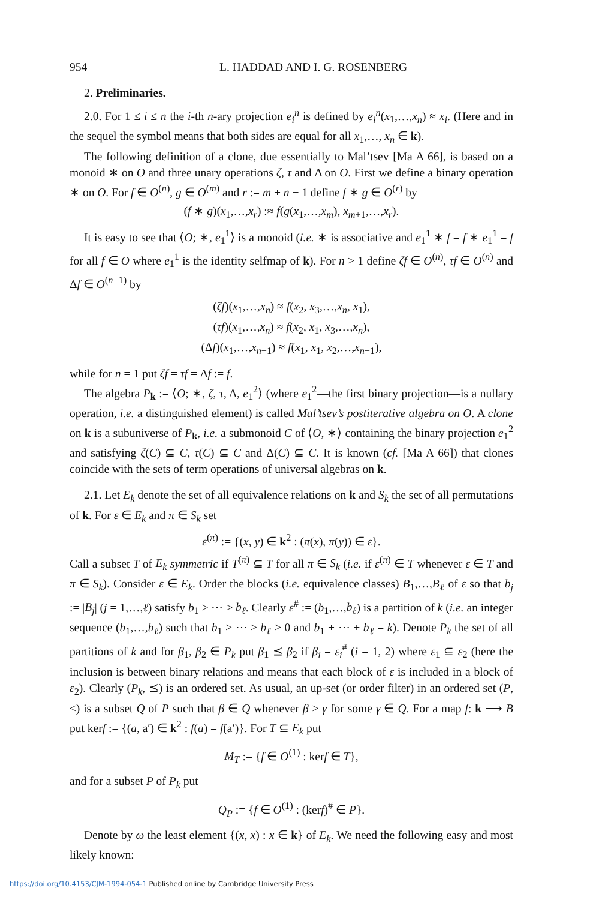954 L. HADDAD AND I. G. ROSENBERG
2. Preliminaries.
2.0. For 1 ≤ i ≤ n the i-th n-ary projection e<sub>i</sub><sup>n</sup> is defined by e<sub>i</sub><sup>n</sup>(x<sub>1</sub>,…,x<sub>n</sub>) ≈ x<sub>i</sub>. (Here and in the sequel the symbol means that both sides are equal for all x<sub>1</sub>,…, x<sub>n</sub> ∈ k).
The following definition of a clone, due essentially to Mal’tsev [Ma A 66], is based on a monoid ∗ on O and three unary operations ζ, τ and Δ on O. First we define a binary operation ∗ on O. For f ∈ O<sup>(n)</sup>, g ∈ O<sup>(m)</sup> and r := m + n − 1 define f ∗ g ∈ O<sup>(r)</sup> by
(f ∗ g)(x<sub>1</sub>,…,x<sub>r</sub>) :≈ f(g(x<sub>1</sub>,…,x<sub>m</sub>), x<sub>m+1</sub>,…,x<sub>r</sub>).
It is easy to see that ⟨O; ∗, e<sub>1</sub><sup>1</sup>⟩ is a monoid (i.e. ∗ is associative and e<sub>1</sub><sup>1</sup> ∗ f = f ∗ e<sub>1</sub><sup>1</sup> = f for all f ∈ O where e<sub>1</sub><sup>1</sup> is the identity selfmap of k). For n > 1 define ζf ∈ O<sup>(n)</sup>, τf ∈ O<sup>(n)</sup> and Δf ∈ O<sup>(n−1)</sup> by
(ζf)(x<sub>1</sub>,…,x<sub>n</sub>) ≈ f(x<sub>2</sub>, x<sub>3</sub>,…,x<sub>n</sub>, x<sub>1</sub>),
(τf)(x<sub>1</sub>,…,x<sub>n</sub>) ≈ f(x<sub>2</sub>, x<sub>1</sub>, x<sub>3</sub>,…,x<sub>n</sub>),
(Δf)(x<sub>1</sub>,…,x<sub>n−1</sub>) ≈ f(x<sub>1</sub>, x<sub>1</sub>, x<sub>2</sub>,…,x<sub>n−1</sub>),
while for n = 1 put ζf = τf = Δf := f.
The algebra P<sub>k</sub> := ⟨O; ∗, ζ, τ, Δ, e<sub>1</sub><sup>2</sup>⟩ (where e<sub>1</sub><sup>2</sup>—the first binary projection—is a nullary operation, i.e. a distinguished element) is called Mal’tsev’s postiterative algebra on O. A clone on k is a subuniverse of P<sub>k</sub>, i.e. a submonoid C of ⟨O, ∗⟩ containing the binary projection e<sub>1</sub><sup>2</sup> and satisfying ζ(C) ⊆ C, τ(C) ⊆ C and Δ(C) ⊆ C. It is known (cf. [Ma A 66]) that clones coincide with the sets of term operations of universal algebras on k.
2.1. Let E<sub>k</sub> denote the set of all equivalence relations on k and S<sub>k</sub> the set of all permutations of k. For ε ∈ E<sub>k</sub> and π ∈ S<sub>k</sub> set
ε<sup>(π)</sup> := {(x, y) ∈ k<sup>2</sup> : (π(x), π(y)) ∈ ε}.
Call a subset T of E<sub>k</sub> symmetric if T<sup>(π)</sup> ⊆ T for all π ∈ S<sub>k</sub> (i.e. if ε<sup>(π)</sup> ∈ T whenever ε ∈ T and π ∈ S<sub>k</sub>). Consider ε ∈ E<sub>k</sub>. Order the blocks (i.e. equivalence classes) B<sub>1</sub>,…,B<sub>ℓ</sub> of ε so that b<sub>j</sub> := |B<sub>j</sub>| (j = 1,…,ℓ) satisfy b<sub>1</sub> ≥ ⋯ ≥ b<sub>ℓ</sub>. Clearly ε<sup>#</sup> := (b<sub>1</sub>,…,b<sub>ℓ</sub>) is a partition of k (i.e. an integer sequence (b<sub>1</sub>,…,b<sub>ℓ</sub>) such that b<sub>1</sub> ≥ ⋯ ≥ b<sub>ℓ</sub> > 0 and b<sub>1</sub> + ⋯ + b<sub>ℓ</sub> = k). Denote P<sub>k</sub> the set of all partitions of k and for β<sub>1</sub>, β<sub>2</sub> ∈ P<sub>k</sub> put β<sub>1</sub> ⪯ β<sub>2</sub> if β<sub>i</sub> = ε<sub>i</sub><sup>#</sup> (i = 1, 2) where ε<sub>1</sub> ⊆ ε<sub>2</sub> (here the inclusion is between binary relations and means that each block of ε is included in a block of ε<sub>2</sub>). Clearly (P<sub>k</sub>, ⪯) is an ordered set. As usual, an up-set (or order filter) in an ordered set (P, ≤) is a subset Q of P such that β ∈ Q whenever β ≥ γ for some γ ∈ Q. For a map f: k ⟶ B put kerf := {(a, a′) ∈ k<sup>2</sup> : f(a) = f(a′)}. For T ⊆ E<sub>k</sub> put
M<sub>T</sub> := {f ∈ O<sup>(1)</sup> : kerf ∈ T},
and for a subset P of P<sub>k</sub> put
Q<sub>P</sub> := {f ∈ O<sup>(1)</sup> : (kerf)<sup>#</sup> ∈ P}.
Denote by ω the least element {(x, x) : x ∈ k} of E<sub>k</sub>. We need the following easy and most likely known:
https://doi.org/10.4153/CJM-1994-054-1 Published online by Cambridge University Press